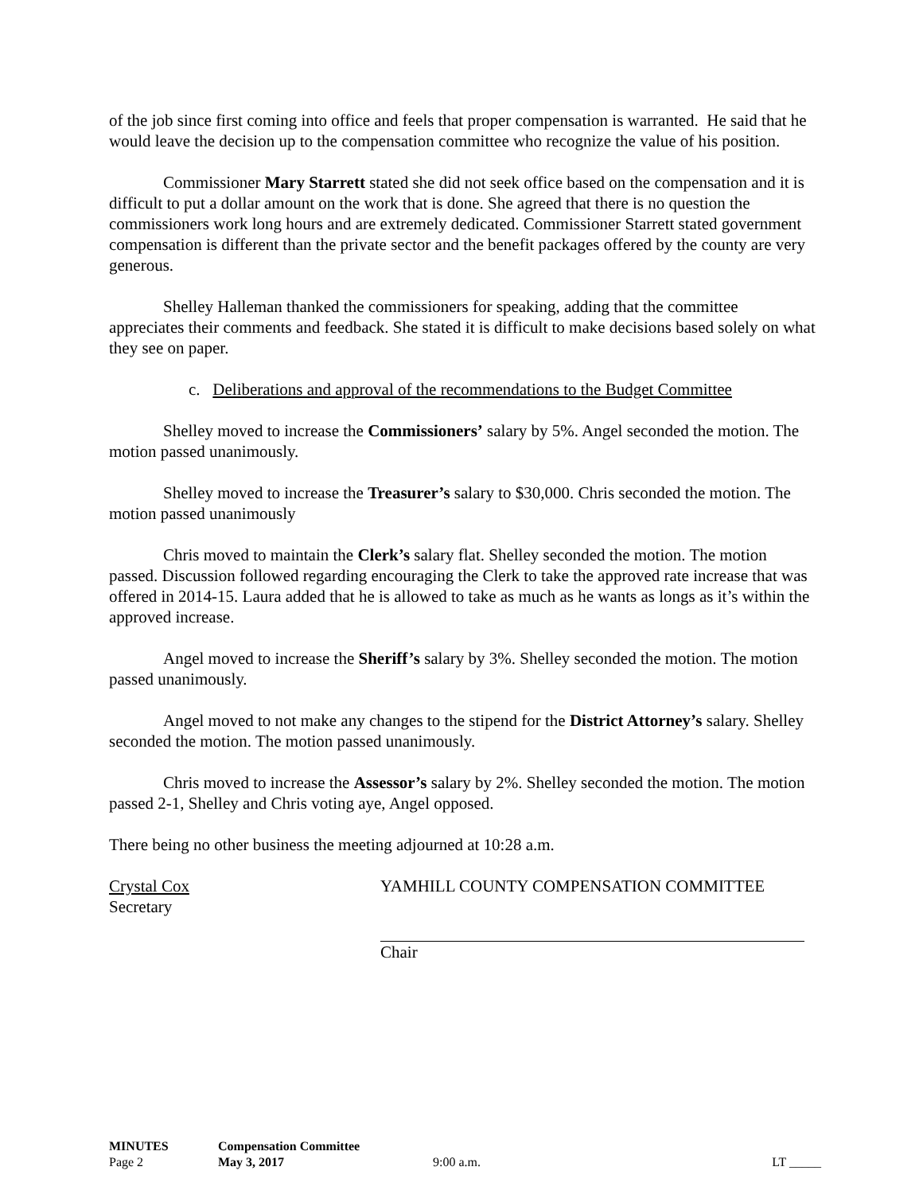of the job since first coming into office and feels that proper compensation is warranted. He said that he would leave the decision up to the compensation committee who recognize the value of his position.
Commissioner Mary Starrett stated she did not seek office based on the compensation and it is difficult to put a dollar amount on the work that is done. She agreed that there is no question the commissioners work long hours and are extremely dedicated. Commissioner Starrett stated government compensation is different than the private sector and the benefit packages offered by the county are very generous.
Shelley Halleman thanked the commissioners for speaking, adding that the committee appreciates their comments and feedback. She stated it is difficult to make decisions based solely on what they see on paper.
c. Deliberations and approval of the recommendations to the Budget Committee
Shelley moved to increase the Commissioners’ salary by 5%. Angel seconded the motion. The motion passed unanimously.
Shelley moved to increase the Treasurer’s salary to $30,000. Chris seconded the motion. The motion passed unanimously
Chris moved to maintain the Clerk’s salary flat. Shelley seconded the motion. The motion passed. Discussion followed regarding encouraging the Clerk to take the approved rate increase that was offered in 2014-15. Laura added that he is allowed to take as much as he wants as longs as it’s within the approved increase.
Angel moved to increase the Sheriff’s salary by 3%. Shelley seconded the motion. The motion passed unanimously.
Angel moved to not make any changes to the stipend for the District Attorney’s salary. Shelley seconded the motion. The motion passed unanimously.
Chris moved to increase the Assessor’s salary by 2%. Shelley seconded the motion. The motion passed 2-1, Shelley and Chris voting aye, Angel opposed.
There being no other business the meeting adjourned at 10:28 a.m.
Crystal Cox
Secretary
YAMHILL COUNTY COMPENSATION COMMITTEE
Chair
| MINUTES | Compensation Committee | | |
| Page 2 | May 3, 2017 | 9:00 a.m. | LT _____ |